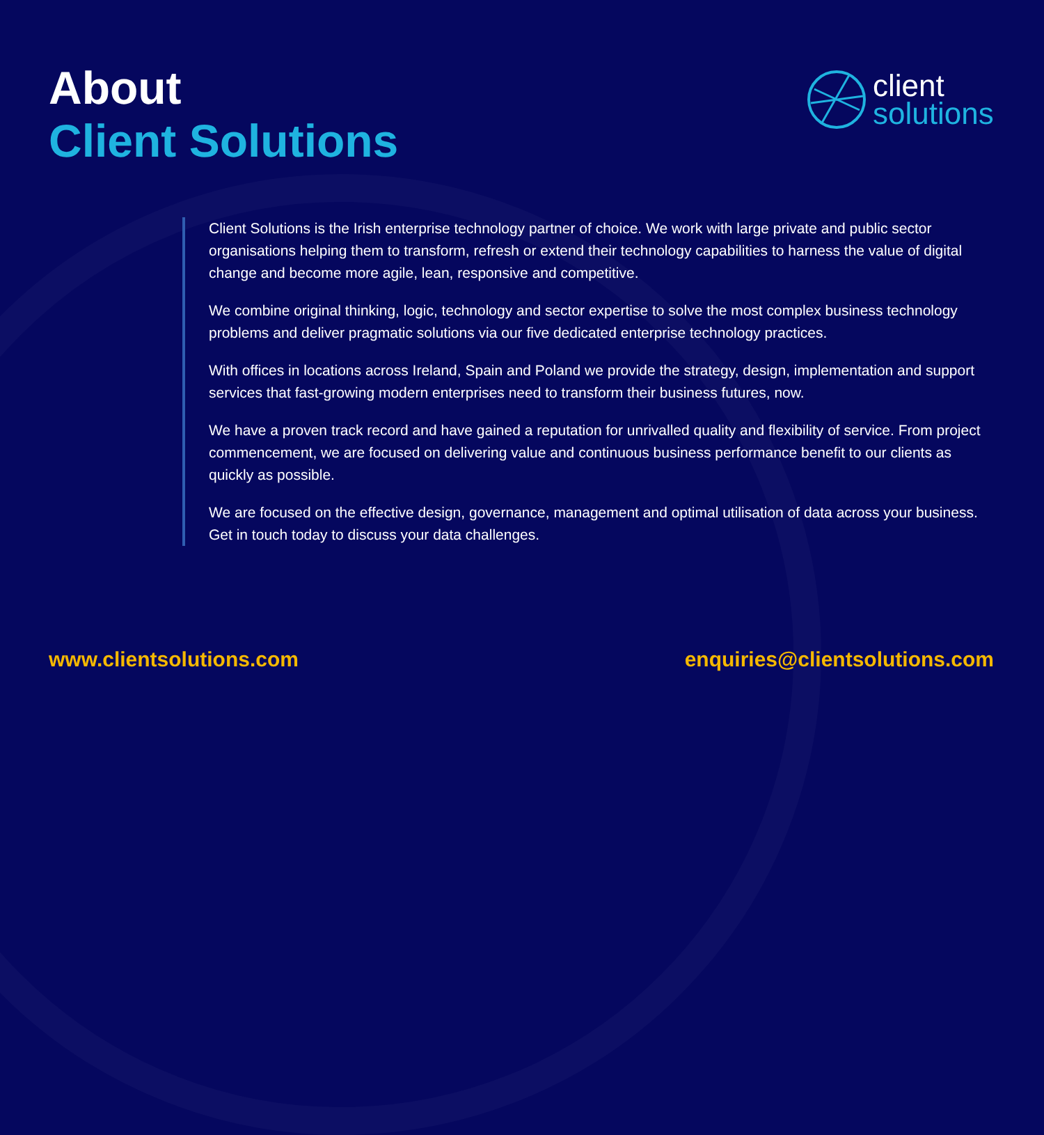About
Client Solutions
client
solutions
Client Solutions is the Irish enterprise technology partner of choice. We work with large private and public sector organisations helping them to transform, refresh or extend their technology capabilities to harness the value of digital change and become more agile, lean, responsive and competitive.
We combine original thinking, logic, technology and sector expertise to solve the most complex business technology problems and deliver pragmatic solutions via our five dedicated enterprise technology practices.
With offices in locations across Ireland, Spain and Poland we provide the strategy, design, implementation and support services that fast-growing modern enterprises need to transform their business futures, now.
We have a proven track record and have gained a reputation for unrivalled quality and flexibility of service. From project commencement, we are focused on delivering value and continuous business performance benefit to our clients as quickly as possible.
We are focused on the effective design, governance, management and optimal utilisation of data across your business. Get in touch today to discuss your data challenges.
www.clientsolutions.com enquiries@clientsolutions.com